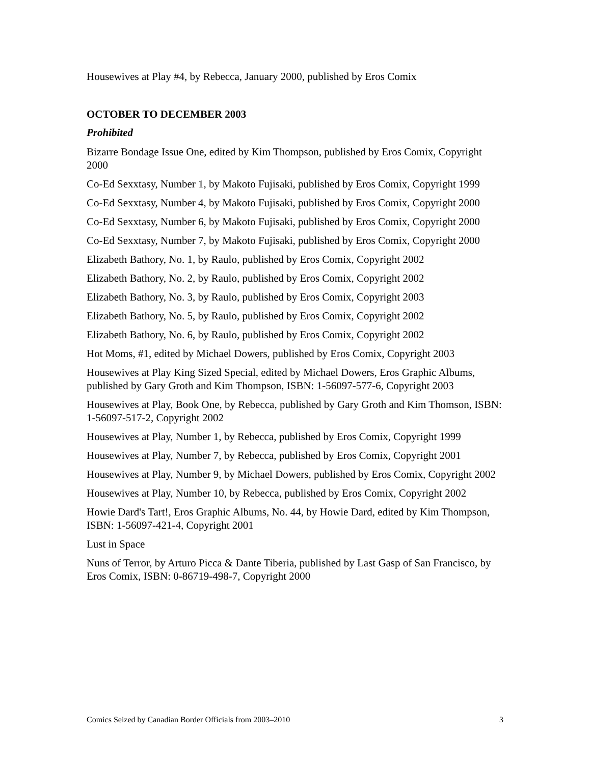Housewives at Play #4, by Rebecca, January 2000, published by Eros Comix
OCTOBER TO DECEMBER 2003
Prohibited
Bizarre Bondage Issue One, edited by Kim Thompson, published by Eros Comix, Copyright 2000
Co-Ed Sexxtasy, Number 1, by Makoto Fujisaki, published by Eros Comix, Copyright 1999
Co-Ed Sexxtasy, Number 4, by Makoto Fujisaki, published by Eros Comix, Copyright 2000
Co-Ed Sexxtasy, Number 6, by Makoto Fujisaki, published by Eros Comix, Copyright 2000
Co-Ed Sexxtasy, Number 7, by Makoto Fujisaki, published by Eros Comix, Copyright 2000
Elizabeth Bathory, No. 1, by Raulo, published by Eros Comix, Copyright 2002
Elizabeth Bathory, No. 2, by Raulo, published by Eros Comix, Copyright 2002
Elizabeth Bathory, No. 3, by Raulo, published by Eros Comix, Copyright 2003
Elizabeth Bathory, No. 5, by Raulo, published by Eros Comix, Copyright 2002
Elizabeth Bathory, No. 6, by Raulo, published by Eros Comix, Copyright 2002
Hot Moms, #1, edited by Michael Dowers, published by Eros Comix, Copyright 2003
Housewives at Play King Sized Special, edited by Michael Dowers, Eros Graphic Albums, published by Gary Groth and Kim Thompson, ISBN: 1-56097-577-6, Copyright 2003
Housewives at Play, Book One, by Rebecca, published by Gary Groth and Kim Thomson, ISBN: 1-56097-517-2, Copyright 2002
Housewives at Play, Number 1, by Rebecca, published by Eros Comix, Copyright 1999
Housewives at Play, Number 7, by Rebecca, published by Eros Comix, Copyright 2001
Housewives at Play, Number 9, by Michael Dowers, published by Eros Comix, Copyright 2002
Housewives at Play, Number 10, by Rebecca, published by Eros Comix, Copyright 2002
Howie Dard's Tart!, Eros Graphic Albums, No. 44, by Howie Dard, edited by Kim Thompson, ISBN: 1-56097-421-4, Copyright 2001
Lust in Space
Nuns of Terror, by Arturo Picca & Dante Tiberia, published by Last Gasp of San Francisco, by Eros Comix, ISBN: 0-86719-498-7, Copyright 2000
Comics Seized by Canadian Border Officials from 2003–2010 3